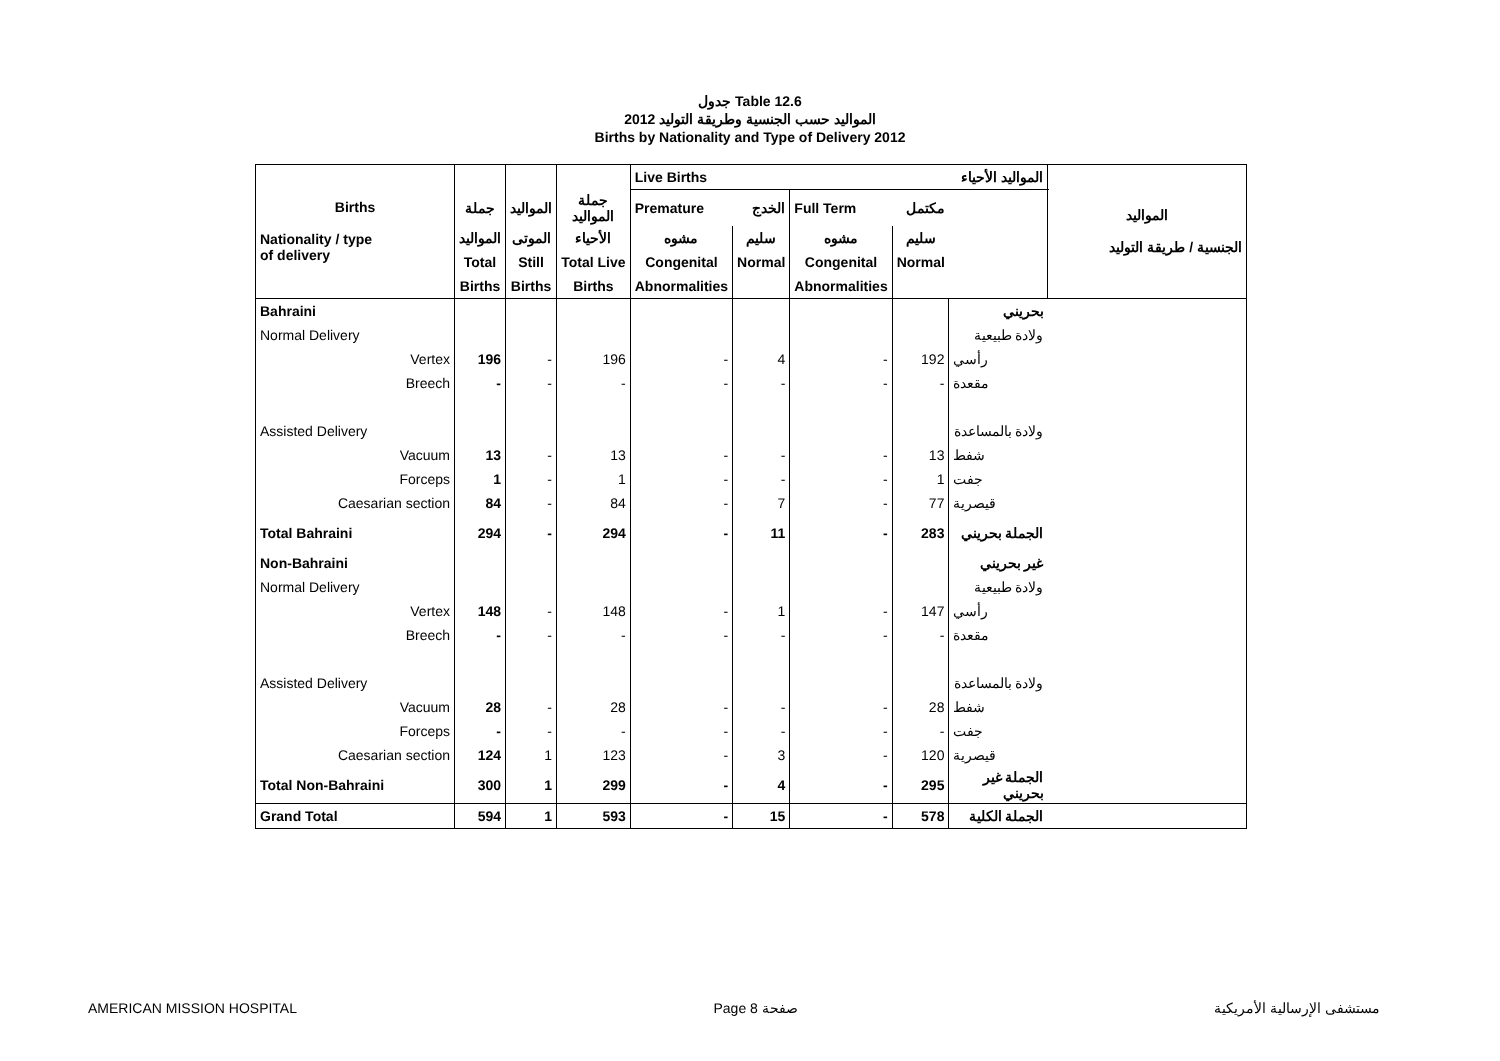جدول Table 12.6
المواليد حسب الجنسية وطريقة التوليد 2012
Births by Nationality and Type of Delivery 2012
| Births Nationality / type of delivery | | | | Live Births المواليد الأحياء | | | | | المواليد الجنسية / طريقة التوليد |
| --- | --- | --- | --- | --- | --- | --- | --- | --- | --- |
| | جملة | المواليد | جملة المواليد | Premature | الخدج | Full Term | مكتمل | | |
| | المواليد | الموتى | الأحياء | مشوه | سليم | مشوه | سليم | | |
| | Total | Still | Total Live | Congenital | Normal | Congenital | Normal | | |
| | Births | Births | Births | Abnormalities | | Abnormalities | | | |
| Bahraini | | | | | | | | بحريني | |
| Normal Delivery | | | | | | | | ولادة طبيعية | |
| Vertex | 196 | - | 196 | - | 4 | - | 192 | رأسي | |
| Breech | - | - | - | - | - | - | - | مقعدة | |
| Assisted Delivery | | | | | | | | ولادة بالمساعدة | |
| Vacuum | 13 | - | 13 | - | - | - | 13 | شفط | |
| Forceps | 1 | - | 1 | - | - | - | 1 | جفت | |
| Caesarian section | 84 | - | 84 | - | 7 | - | 77 | قيصرية | |
| Total Bahraini | 294 | - | 294 | - | 11 | - | 283 | الجملة بحريني | |
| Non-Bahraini | | | | | | | | غير بحريني | |
| Normal Delivery | | | | | | | | ولادة طبيعية | |
| Vertex | 148 | - | 148 | - | 1 | - | 147 | رأسي | |
| Breech | - | - | - | - | - | - | - | مقعدة | |
| Assisted Delivery | | | | | | | | ولادة بالمساعدة | |
| Vacuum | 28 | - | 28 | - | - | - | 28 | شفط | |
| Forceps | - | - | - | - | - | - | - | جفت | |
| Caesarian section | 124 | 1 | 123 | - | 3 | - | 120 | قيصرية | |
| Total Non-Bahraini | 300 | 1 | 299 | - | 4 | - | 295 | الجملة غير بحريني | |
| Grand Total | 594 | 1 | 593 | - | 15 | - | 578 | الجملة الكلية | |
AMERICAN MISSION HOSPITAL Page 8 صفحة مستشفى الإرسالية الأمريكية